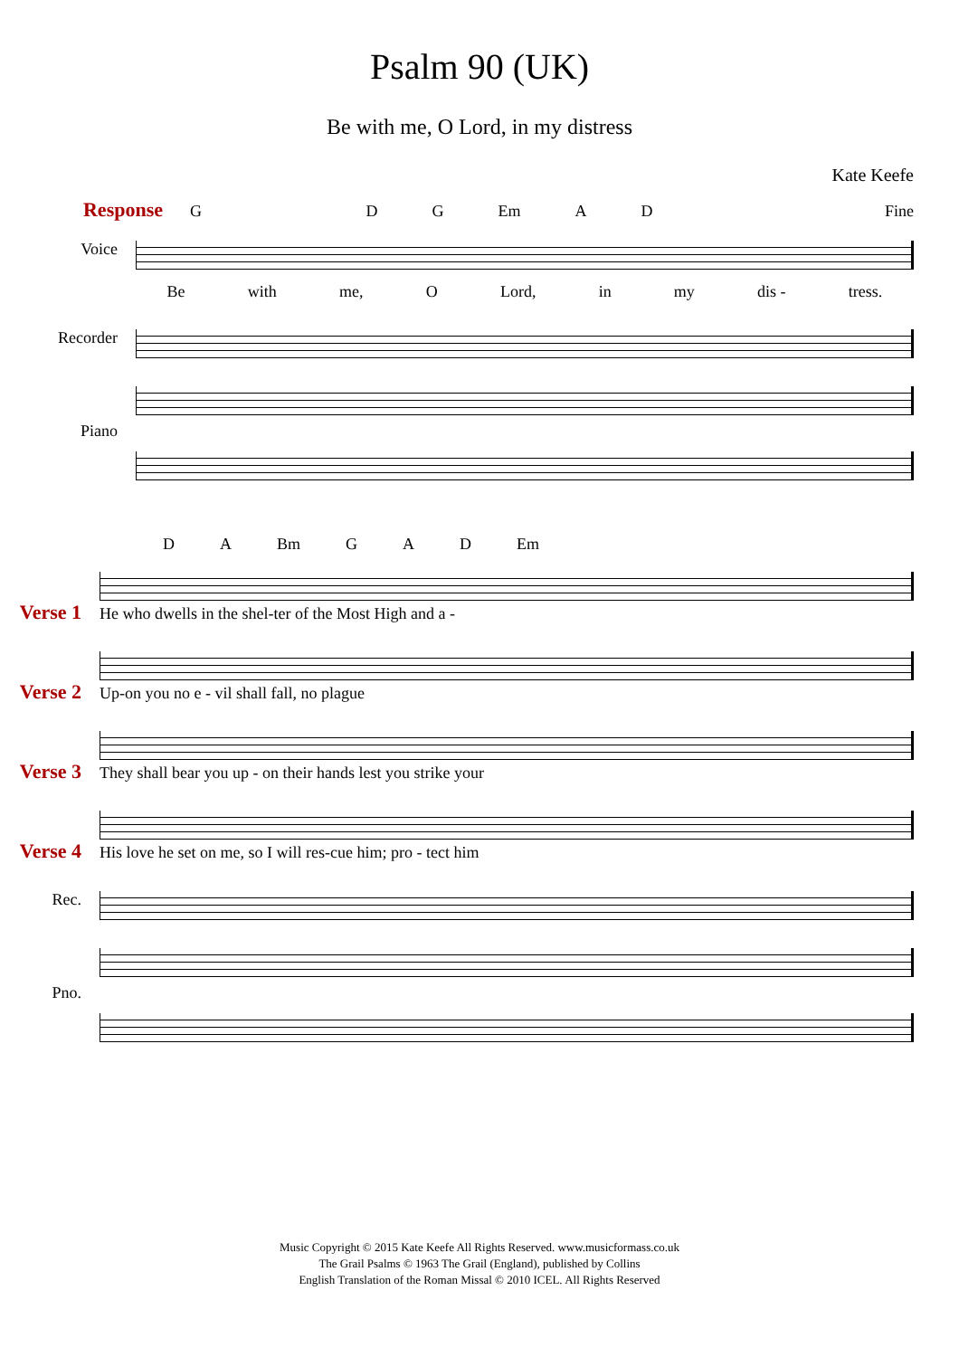Psalm 90 (UK)
Be with me, O Lord, in my distress
Kate Keefe
Response G D G Em A D Fine
Voice
Be with me, O Lord, in my dis - tress.
Recorder
Piano
D A Bm G A D Em
Verse 1 He who dwells in the shel-ter of the Most High and a -
Verse 2 Up-on you no e - vil shall fall, no plague
Verse 3 They shall bear you up - on their hands lest you strike your
Verse 4 His love he set on me, so I will res-cue him; pro - tect him
Rec.
Pno.
Music Copyright © 2015 Kate Keefe All Rights Reserved. www.musicformass.co.uk
The Grail Psalms © 1963 The Grail (England), published by Collins
English Translation of the Roman Missal © 2010 ICEL. All Rights Reserved